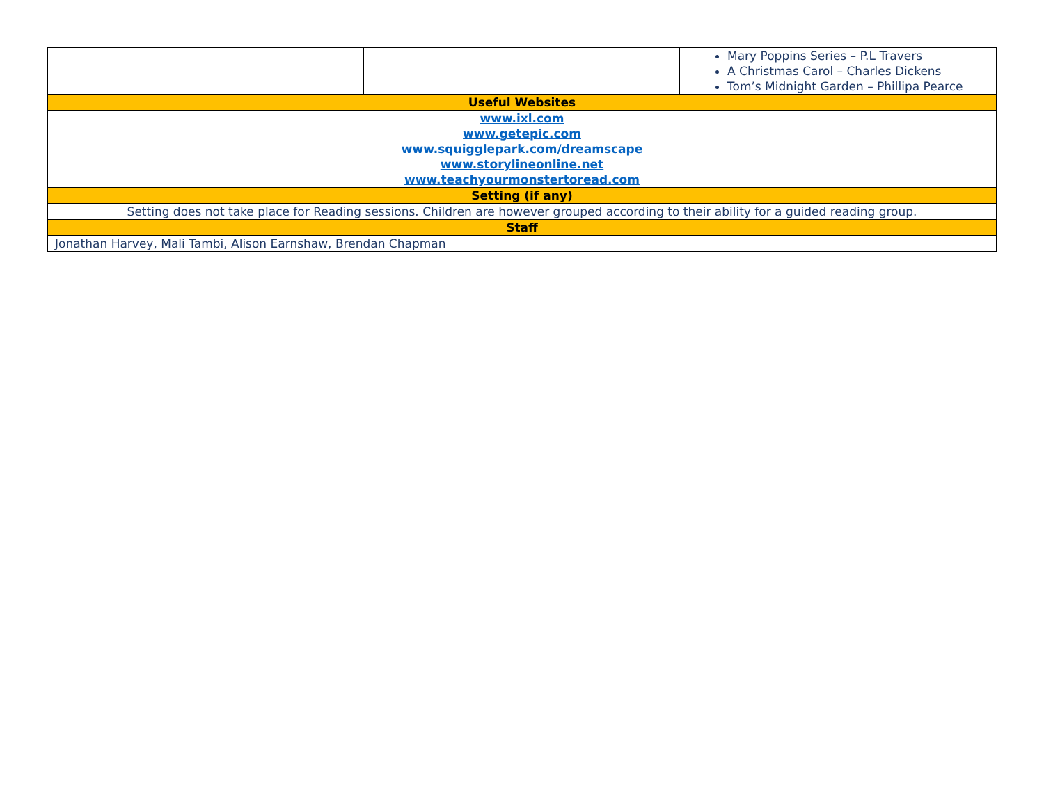| | | Mary Poppins Series – P.L Travers A Christmas Carol – Charles Dickens Tom’s Midnight Garden – Phillipa Pearce |
| Useful Websites | | |
| www.ixl.com www.getepic.com www.squigglepark.com/dreamscape www.storylineonline.net www.teachyourmonstertoread.com | | |
| Setting (if any) | | |
| Setting does not take place for Reading sessions. Children are however grouped according to their ability for a guided reading group. | | |
| Staff | | |
| Jonathan Harvey, Mali Tambi, Alison Earnshaw, Brendan Chapman | | |